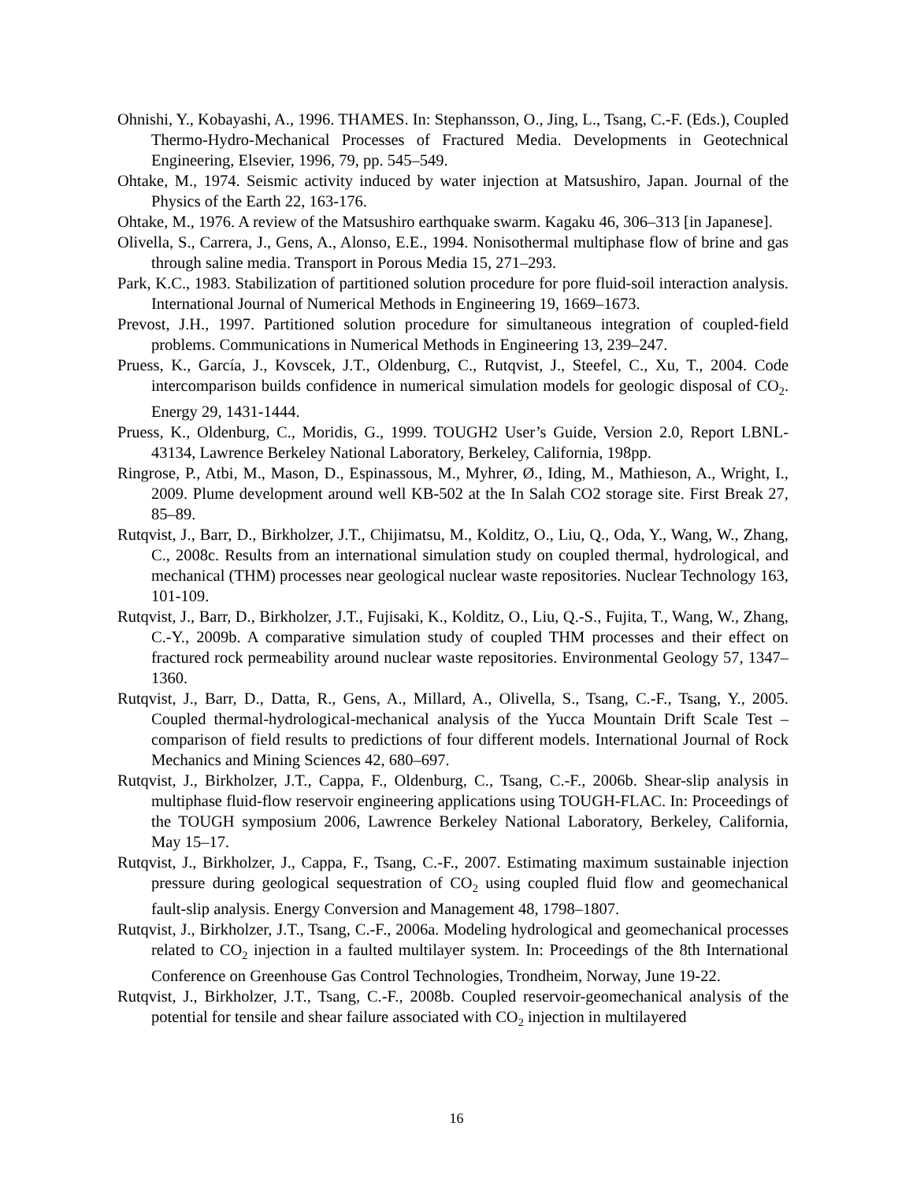Ohnishi, Y., Kobayashi, A., 1996. THAMES. In: Stephansson, O., Jing, L., Tsang, C.-F. (Eds.), Coupled Thermo-Hydro-Mechanical Processes of Fractured Media. Developments in Geotechnical Engineering, Elsevier, 1996, 79, pp. 545–549.
Ohtake, M., 1974. Seismic activity induced by water injection at Matsushiro, Japan. Journal of the Physics of the Earth 22, 163-176.
Ohtake, M., 1976. A review of the Matsushiro earthquake swarm. Kagaku 46, 306–313 [in Japanese].
Olivella, S., Carrera, J., Gens, A., Alonso, E.E., 1994. Nonisothermal multiphase flow of brine and gas through saline media. Transport in Porous Media 15, 271–293.
Park, K.C., 1983. Stabilization of partitioned solution procedure for pore fluid-soil interaction analysis. International Journal of Numerical Methods in Engineering 19, 1669–1673.
Prevost, J.H., 1997. Partitioned solution procedure for simultaneous integration of coupled-field problems. Communications in Numerical Methods in Engineering 13, 239–247.
Pruess, K., García, J., Kovscek, J.T., Oldenburg, C., Rutqvist, J., Steefel, C., Xu, T., 2004. Code intercomparison builds confidence in numerical simulation models for geologic disposal of CO<sub>2</sub>. Energy 29, 1431-1444.
Pruess, K., Oldenburg, C., Moridis, G., 1999. TOUGH2 User’s Guide, Version 2.0, Report LBNL-43134, Lawrence Berkeley National Laboratory, Berkeley, California, 198pp.
Ringrose, P., Atbi, M., Mason, D., Espinassous, M., Myhrer, Ø., Iding, M., Mathieson, A., Wright, I., 2009. Plume development around well KB-502 at the In Salah CO2 storage site. First Break 27, 85–89.
Rutqvist, J., Barr, D., Birkholzer, J.T., Chijimatsu, M., Kolditz, O., Liu, Q., Oda, Y., Wang, W., Zhang, C., 2008c. Results from an international simulation study on coupled thermal, hydrological, and mechanical (THM) processes near geological nuclear waste repositories. Nuclear Technology 163, 101-109.
Rutqvist, J., Barr, D., Birkholzer, J.T., Fujisaki, K., Kolditz, O., Liu, Q.-S., Fujita, T., Wang, W., Zhang, C.-Y., 2009b. A comparative simulation study of coupled THM processes and their effect on fractured rock permeability around nuclear waste repositories. Environmental Geology 57, 1347–1360.
Rutqvist, J., Barr, D., Datta, R., Gens, A., Millard, A., Olivella, S., Tsang, C.-F., Tsang, Y., 2005. Coupled thermal-hydrological-mechanical analysis of the Yucca Mountain Drift Scale Test – comparison of field results to predictions of four different models. International Journal of Rock Mechanics and Mining Sciences 42, 680–697.
Rutqvist, J., Birkholzer, J.T., Cappa, F., Oldenburg, C., Tsang, C.-F., 2006b. Shear-slip analysis in multiphase fluid-flow reservoir engineering applications using TOUGH-FLAC. In: Proceedings of the TOUGH symposium 2006, Lawrence Berkeley National Laboratory, Berkeley, California, May 15–17.
Rutqvist, J., Birkholzer, J., Cappa, F., Tsang, C.-F., 2007. Estimating maximum sustainable injection pressure during geological sequestration of CO<sub>2</sub> using coupled fluid flow and geomechanical fault-slip analysis. Energy Conversion and Management 48, 1798–1807.
Rutqvist, J., Birkholzer, J.T., Tsang, C.-F., 2006a. Modeling hydrological and geomechanical processes related to CO<sub>2</sub> injection in a faulted multilayer system. In: Proceedings of the 8th International Conference on Greenhouse Gas Control Technologies, Trondheim, Norway, June 19-22.
Rutqvist, J., Birkholzer, J.T., Tsang, C.-F., 2008b. Coupled reservoir-geomechanical analysis of the potential for tensile and shear failure associated with CO<sub>2</sub> injection in multilayered
16